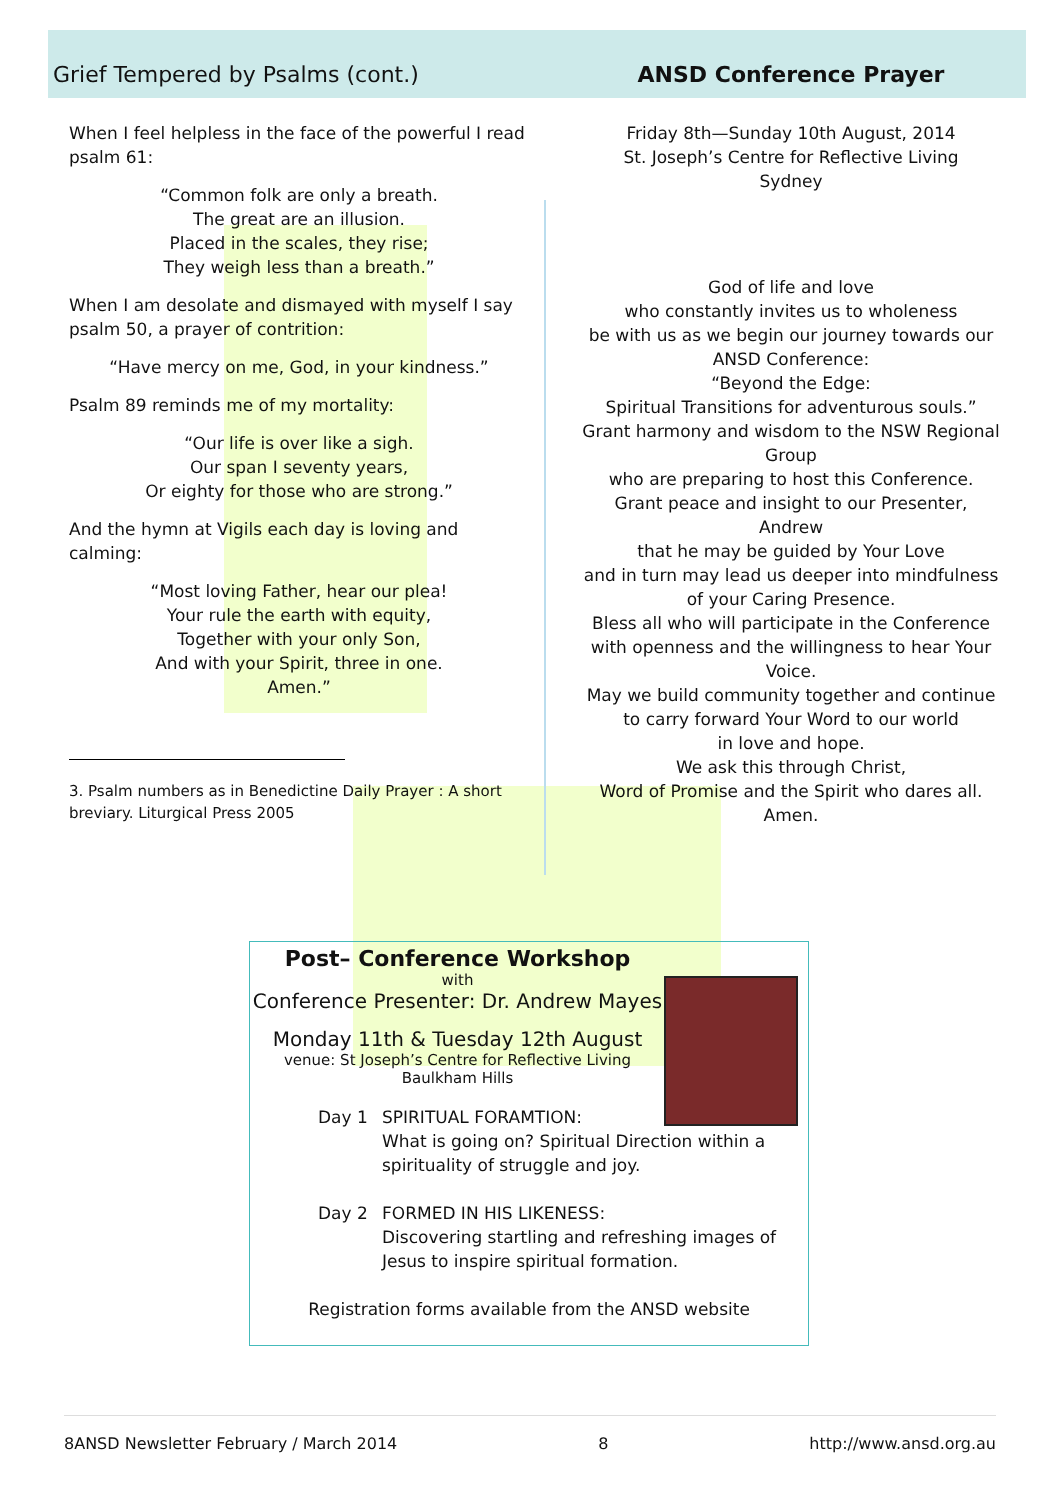Grief Tempered by Psalms (cont.)
When I feel helpless in the face of the powerful I read psalm 61:
“Common folk are only a breath.
The great are an illusion.
Placed in the scales, they rise;
They weigh less than a breath.”
When I am desolate and dismayed with myself I say psalm 50, a prayer of contrition:
“Have mercy on me, God, in your kindness.”
Psalm 89 reminds me of my mortality:
“Our life is over like a sigh.
Our span I seventy years,
Or eighty for those who are strong.”
And the hymn at Vigils each day is loving and calming:
“Most loving Father, hear our plea!
Your rule the earth with equity,
Together with your only Son,
And with your Spirit, three in one.
Amen.”
3. Psalm numbers as in Benedictine Daily Prayer : A short breviary. Liturgical Press 2005
ANSD Conference Prayer
Friday 8th—Sunday 10th August, 2014
St. Joseph’s Centre for Reflective Living
Sydney
God of life and love
who constantly invites us to wholeness
be with us as we begin our journey towards our ANSD Conference:
“Beyond the Edge:
Spiritual Transitions for adventurous souls.”
Grant harmony and wisdom to the NSW Regional Group
who are preparing to host this Conference.
Grant peace and insight to our Presenter, Andrew
that he may be guided by Your Love
and in turn may lead us deeper into mindfulness
of your Caring Presence.
Bless all who will participate in the Conference
with openness and the willingness to hear Your Voice.
May we build community together and continue
to carry forward Your Word to our world
in love and hope.
We ask this through Christ,
Word of Promise and the Spirit who dares all.
Amen.
Post– Conference Workshop
with
Conference Presenter: Dr. Andrew Mayes
Monday 11th & Tuesday 12th August
venue: St Joseph’s Centre for Reflective Living
Baulkham Hills
Day 1 SPIRITUAL FORAMTION:
What is going on? Spiritual Direction within a
spirituality of struggle and joy.
Day 2 FORMED IN HIS LIKENESS:
Discovering startling and refreshing images of
Jesus to inspire spiritual formation.
Registration forms available from the ANSD website
8ANSD Newsletter February / March 2014 8 http://www.ansd.org.au